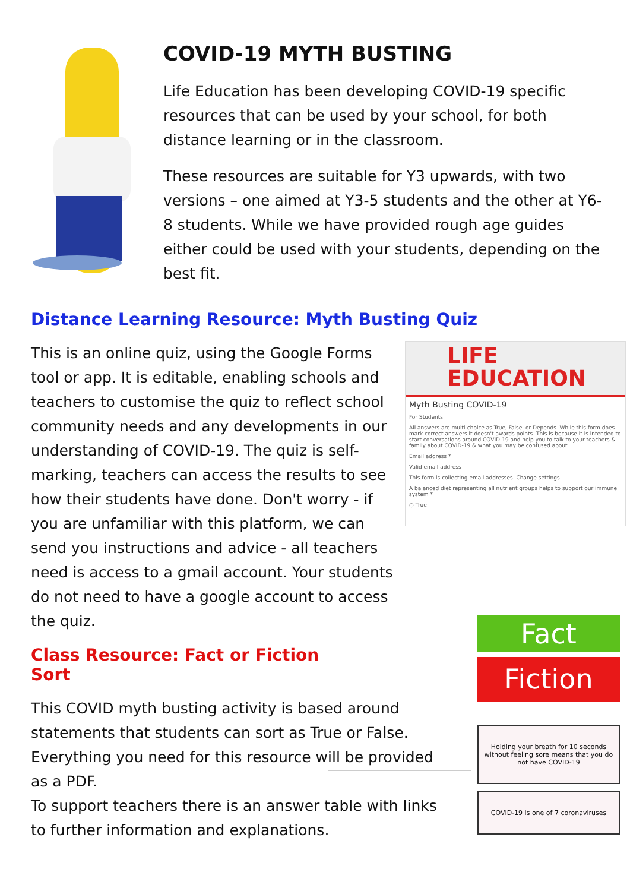COVID-19 MYTH BUSTING
Life Education has been developing COVID-19 specific resources that can be used by your school, for both distance learning or in the classroom.
These resources are suitable for Y3 upwards, with two versions – one aimed at Y3-5 students and the other at Y6-8 students. While we have provided rough age guides either could be used with your students, depending on the best fit.
Distance Learning Resource: Myth Busting Quiz
This is an online quiz, using the Google Forms tool or app. It is editable, enabling schools and teachers to customise the quiz to reflect school community needs and any developments in our understanding of COVID-19. The quiz is self-marking, teachers can access the results to see how their students have done. Don't worry - if you are unfamiliar with this platform, we can send you instructions and advice - all teachers need is access to a gmail account. Your students do not need to have a google account to access the quiz.
LIFE
EDUCATION
Myth Busting COVID-19
For Students:
All answers are multi-choice as True, False, or Depends. While this form does mark correct answers it doesn't awards points. This is because it is intended to start conversations around COVID-19 and help you to talk to your teachers & family about COVID-19 & what you may be confused about.
Email address *
Valid email address
This form is collecting email addresses. Change settings
A balanced diet representing all nutrient groups helps to support our immune system *
○ True
Class Resource: Fact or Fiction Sort
This COVID myth busting activity is based around statements that students can sort as True or False. Everything you need for this resource will be provided as a PDF.
To support teachers there is an answer table with links to further information and explanations.
Fact
Fiction
Holding your breath for 10 seconds without feeling sore means that you do not have COVID-19
COVID-19 is one of 7 coronaviruses